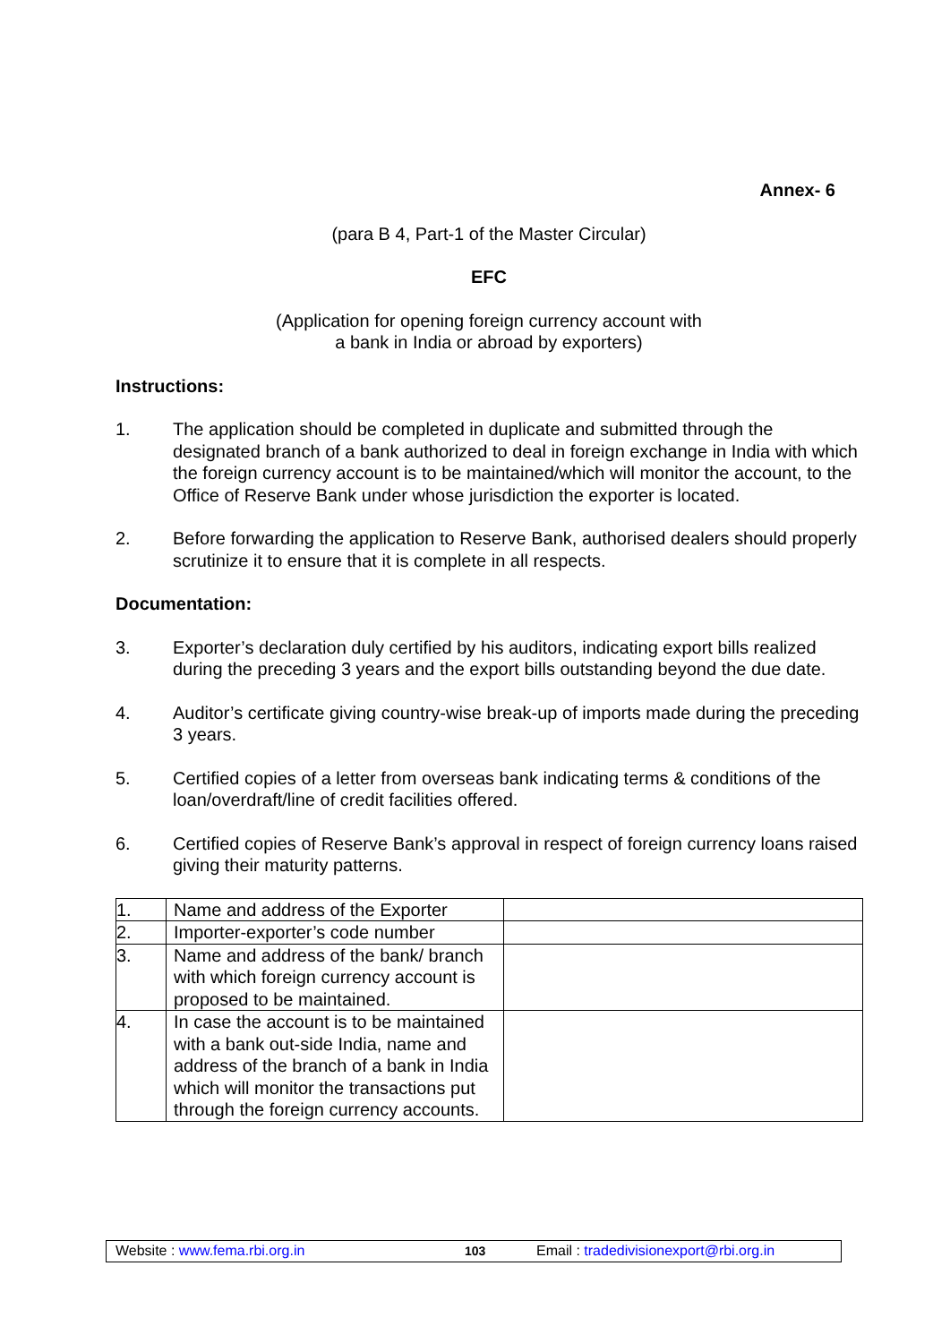Annex- 6
(para B 4, Part-1 of the Master Circular)
EFC
(Application for opening foreign currency account with
a bank in India or abroad by exporters)
Instructions:
1. The application should be completed in duplicate and submitted through the designated branch of a bank authorized to deal in foreign exchange in India with which the foreign currency account is to be maintained/which will monitor the account, to the Office of Reserve Bank under whose jurisdiction the exporter is located.
2. Before forwarding the application to Reserve Bank, authorised dealers should properly scrutinize it to ensure that it is complete in all respects.
Documentation:
3. Exporter’s declaration duly certified by his auditors, indicating export bills realized during the preceding 3 years and the export bills outstanding beyond the due date.
4. Auditor’s certificate giving country-wise break-up of imports made during the preceding 3 years.
5. Certified copies of a letter from overseas bank indicating terms & conditions of the loan/overdraft/line of credit facilities offered.
6. Certified copies of Reserve Bank’s approval in respect of foreign currency loans raised giving their maturity patterns.
| 1. | Name and address of the Exporter | |
| 2. | Importer-exporter’s code number | |
| 3. | Name and address of the bank/ branch with which foreign currency account is proposed to be maintained. | |
| 4. | In case the account is to be maintained with a bank out-side India, name and address of the branch of a bank in India which will monitor the transactions put through the foreign currency accounts. | |
Website : www.fema.rbi.org.in 103 Email : tradedivisionexport@rbi.org.in